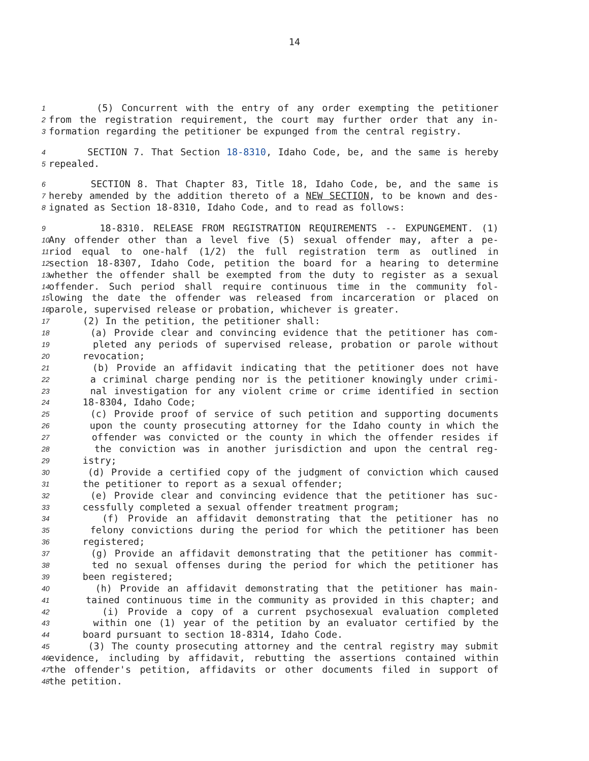14
1 (5) Concurrent with the entry of any order exempting the petitioner
2 from the registration requirement, the court may further order that any in-
3 formation regarding the petitioner be expunged from the central registry.
4 SECTION 7. That Section 18-8310, Idaho Code, be, and the same is hereby
5 repealed.
6 SECTION 8. That Chapter 83, Title 18, Idaho Code, be, and the same is
7 hereby amended by the addition thereto of a NEW SECTION, to be known and des-
8 ignated as Section 18-8310, Idaho Code, and to read as follows:
9 18-8310. RELEASE FROM REGISTRATION REQUIREMENTS -- EXPUNGEMENT. (1)
10 Any offender other than a level five (5) sexual offender may, after a pe-
11 riod equal to one-half (1/2) the full registration term as outlined in
12 section 18-8307, Idaho Code, petition the board for a hearing to determine
13 whether the offender shall be exempted from the duty to register as a sexual
14 offender. Such period shall require continuous time in the community fol-
15 lowing the date the offender was released from incarceration or placed on
16 parole, supervised release or probation, whichever is greater.
17 (2) In the petition, the petitioner shall:
18 (a) Provide clear and convincing evidence that the petitioner has com-
19 pleted any periods of supervised release, probation or parole without
20 revocation;
21 (b) Provide an affidavit indicating that the petitioner does not have
22 a criminal charge pending nor is the petitioner knowingly under crimi-
23 nal investigation for any violent crime or crime identified in section
24 18-8304, Idaho Code;
25 (c) Provide proof of service of such petition and supporting documents
26 upon the county prosecuting attorney for the Idaho county in which the
27 offender was convicted or the county in which the offender resides if
28 the conviction was in another jurisdiction and upon the central reg-
29 istry;
30 (d) Provide a certified copy of the judgment of conviction which caused
31 the petitioner to report as a sexual offender;
32 (e) Provide clear and convincing evidence that the petitioner has suc-
33 cessfully completed a sexual offender treatment program;
34 (f) Provide an affidavit demonstrating that the petitioner has no
35 felony convictions during the period for which the petitioner has been
36 registered;
37 (g) Provide an affidavit demonstrating that the petitioner has commit-
38 ted no sexual offenses during the period for which the petitioner has
39 been registered;
40 (h) Provide an affidavit demonstrating that the petitioner has main-
41 tained continuous time in the community as provided in this chapter; and
42 (i) Provide a copy of a current psychosexual evaluation completed
43 within one (1) year of the petition by an evaluator certified by the
44 board pursuant to section 18-8314, Idaho Code.
45 (3) The county prosecuting attorney and the central registry may submit
46 evidence, including by affidavit, rebutting the assertions contained within
47 the offender's petition, affidavits or other documents filed in support of
48 the petition.